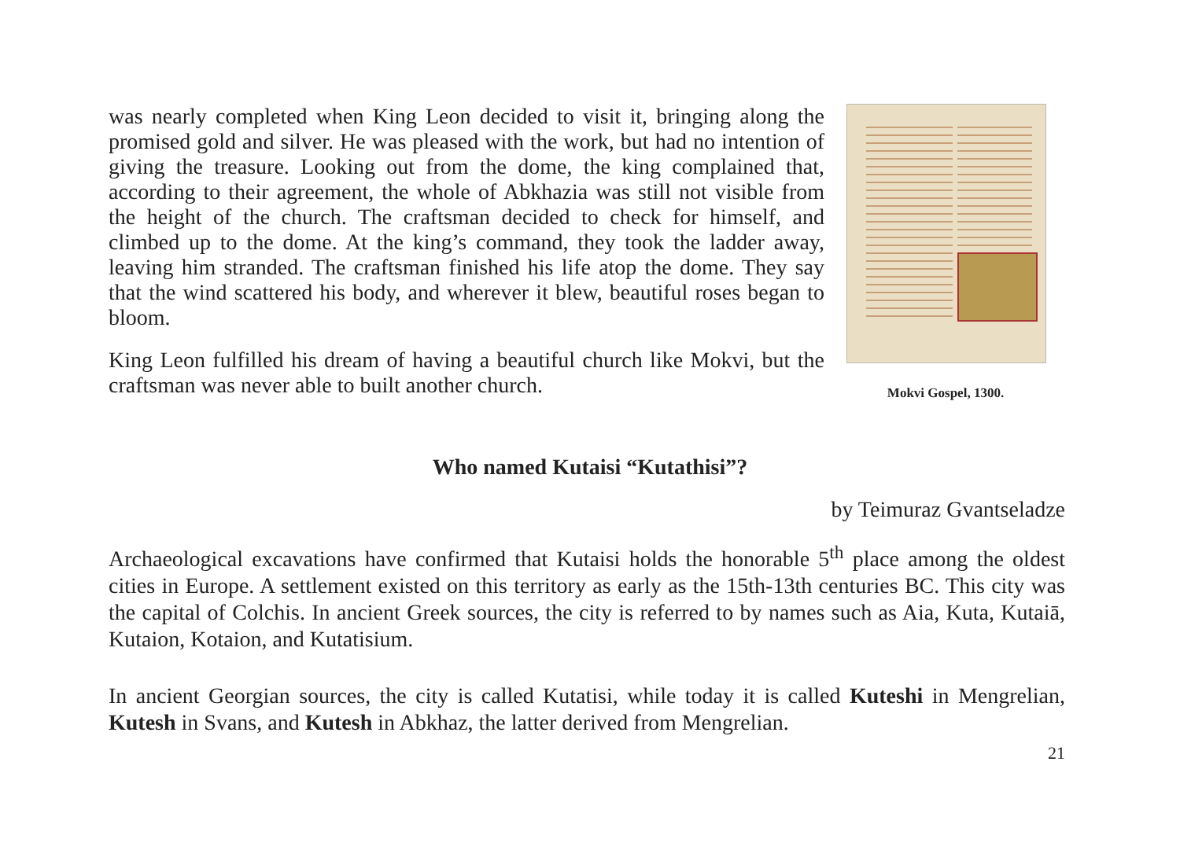was nearly completed when King Leon decided to visit it, bringing along the promised gold and silver. He was pleased with the work, but had no intention of giving the treasure. Looking out from the dome, the king complained that, according to their agreement, the whole of Abkhazia was still not visible from the height of the church. The craftsman decided to check for himself, and climbed up to the dome. At the king’s command, they took the ladder away, leaving him stranded. The craftsman finished his life atop the dome. They say that the wind scattered his body, and wherever it blew, beautiful roses began to bloom.
King Leon fulfilled his dream of having a beautiful church like Mokvi, but the craftsman was never able to built another church.
Mokvi Gospel, 1300.
Who named Kutaisi “Kutathisi”?
by Teimuraz Gvantseladze
Archaeological excavations have confirmed that Kutaisi holds the honorable 5<sup>th</sup> place among the oldest cities in Europe. A settlement existed on this territory as early as the 15th-13th centuries BC. This city was the capital of Colchis. In ancient Greek sources, the city is referred to by names such as Aia, Kuta, Kutaiā, Kutaion, Kotaion, and Kutatisium.
In ancient Georgian sources, the city is called Kutatisi, while today it is called Kuteshi in Mengrelian, Kutesh in Svans, and Kutesh in Abkhaz, the latter derived from Mengrelian.
21